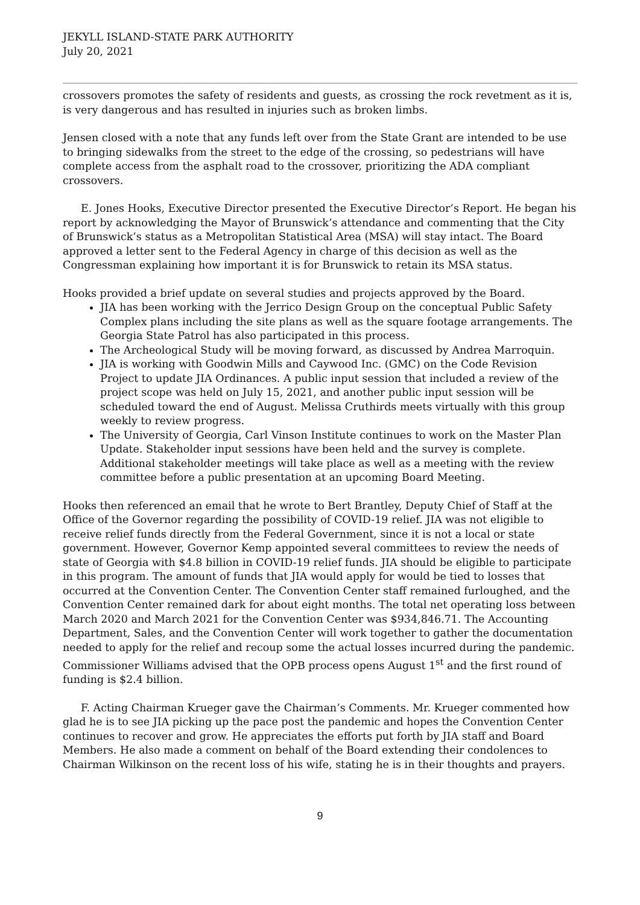JEKYLL ISLAND-STATE PARK AUTHORITY
July 20, 2021
crossovers promotes the safety of residents and guests, as crossing the rock revetment as it is, is very dangerous and has resulted in injuries such as broken limbs.
Jensen closed with a note that any funds left over from the State Grant are intended to be use to bringing sidewalks from the street to the edge of the crossing, so pedestrians will have complete access from the asphalt road to the crossover, prioritizing the ADA compliant crossovers.
E. Jones Hooks, Executive Director presented the Executive Director’s Report. He began his report by acknowledging the Mayor of Brunswick’s attendance and commenting that the City of Brunswick’s status as a Metropolitan Statistical Area (MSA) will stay intact. The Board approved a letter sent to the Federal Agency in charge of this decision as well as the Congressman explaining how important it is for Brunswick to retain its MSA status.
Hooks provided a brief update on several studies and projects approved by the Board.
JIA has been working with the Jerrico Design Group on the conceptual Public Safety Complex plans including the site plans as well as the square footage arrangements. The Georgia State Patrol has also participated in this process.
The Archeological Study will be moving forward, as discussed by Andrea Marroquin.
JIA is working with Goodwin Mills and Caywood Inc. (GMC) on the Code Revision Project to update JIA Ordinances. A public input session that included a review of the project scope was held on July 15, 2021, and another public input session will be scheduled toward the end of August. Melissa Cruthirds meets virtually with this group weekly to review progress.
The University of Georgia, Carl Vinson Institute continues to work on the Master Plan Update. Stakeholder input sessions have been held and the survey is complete. Additional stakeholder meetings will take place as well as a meeting with the review committee before a public presentation at an upcoming Board Meeting.
Hooks then referenced an email that he wrote to Bert Brantley, Deputy Chief of Staff at the Office of the Governor regarding the possibility of COVID-19 relief. JIA was not eligible to receive relief funds directly from the Federal Government, since it is not a local or state government. However, Governor Kemp appointed several committees to review the needs of state of Georgia with $4.8 billion in COVID-19 relief funds. JIA should be eligible to participate in this program. The amount of funds that JIA would apply for would be tied to losses that occurred at the Convention Center. The Convention Center staff remained furloughed, and the Convention Center remained dark for about eight months. The total net operating loss between March 2020 and March 2021 for the Convention Center was $934,846.71. The Accounting Department, Sales, and the Convention Center will work together to gather the documentation needed to apply for the relief and recoup some the actual losses incurred during the pandemic. Commissioner Williams advised that the OPB process opens August 1<sup>st</sup> and the first round of funding is $2.4 billion.
F. Acting Chairman Krueger gave the Chairman’s Comments. Mr. Krueger commented how glad he is to see JIA picking up the pace post the pandemic and hopes the Convention Center continues to recover and grow. He appreciates the efforts put forth by JIA staff and Board Members. He also made a comment on behalf of the Board extending their condolences to Chairman Wilkinson on the recent loss of his wife, stating he is in their thoughts and prayers.
9